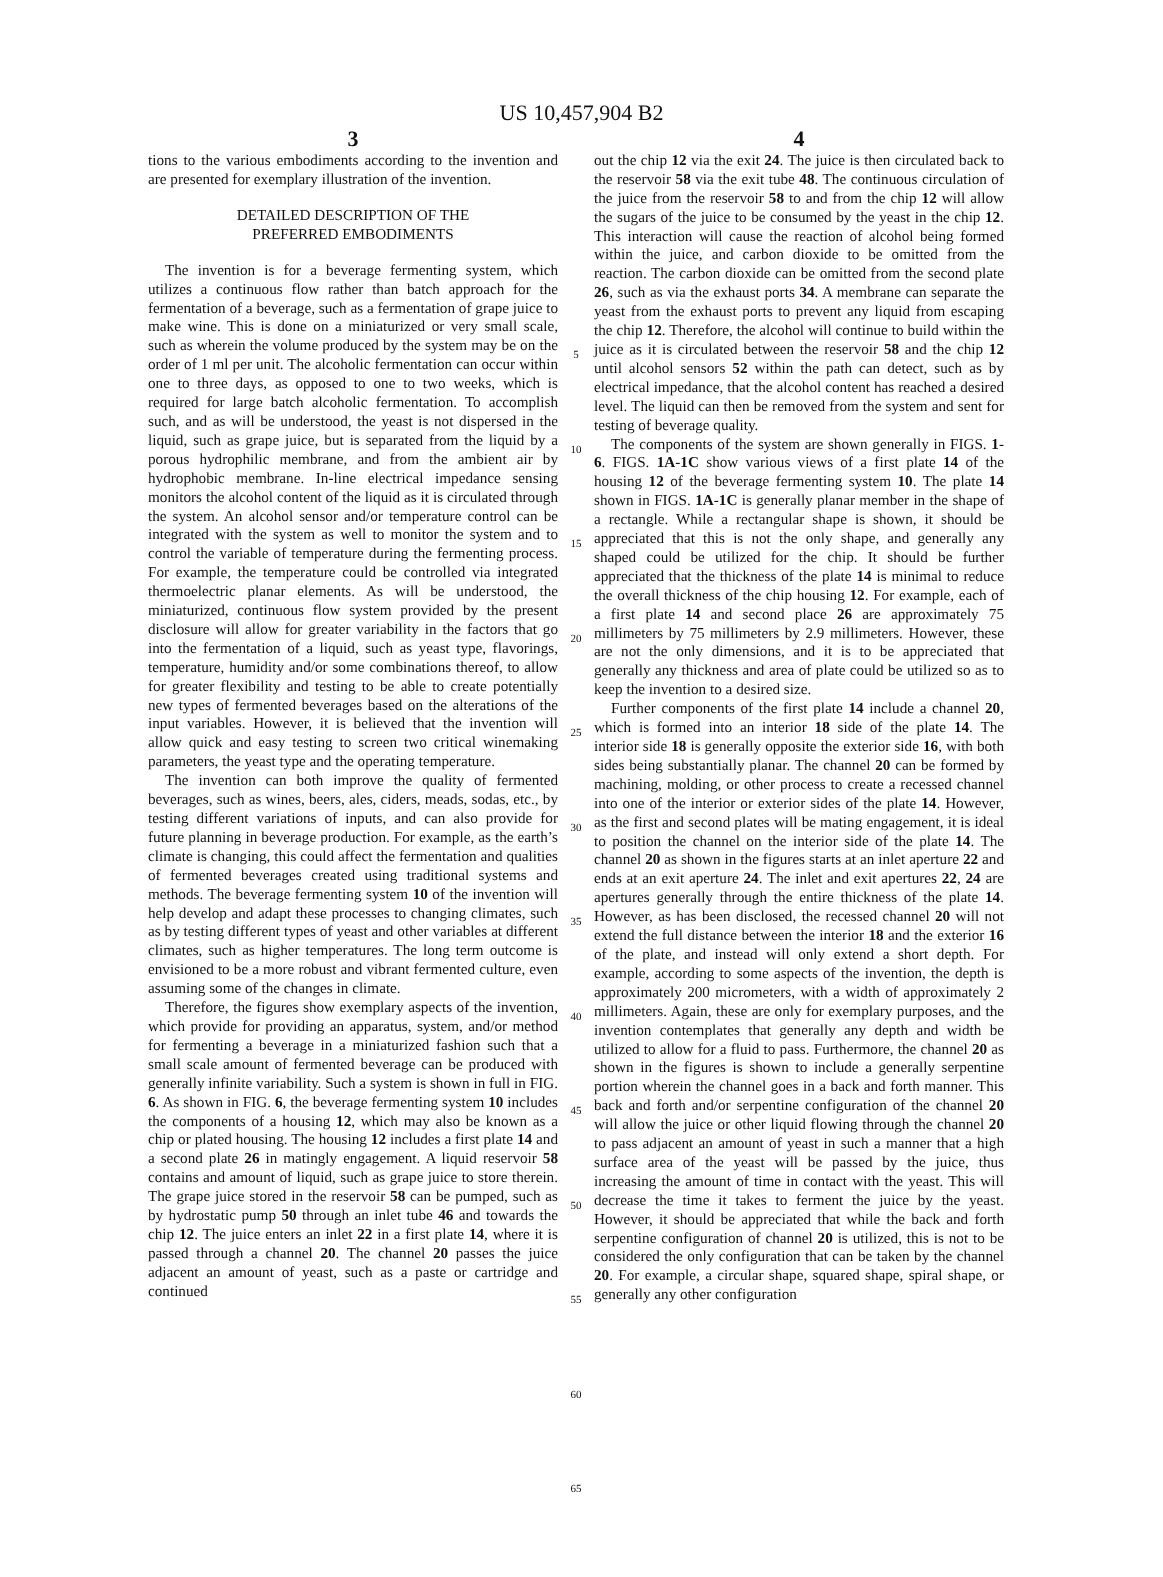US 10,457,904 B2
3
tions to the various embodiments according to the invention and are presented for exemplary illustration of the invention.
DETAILED DESCRIPTION OF THE
PREFERRED EMBODIMENTS
The invention is for a beverage fermenting system, which utilizes a continuous flow rather than batch approach for the fermentation of a beverage, such as a fermentation of grape juice to make wine. This is done on a miniaturized or very small scale, such as wherein the volume produced by the system may be on the order of 1 ml per unit. The alcoholic fermentation can occur within one to three days, as opposed to one to two weeks, which is required for large batch alcoholic fermentation. To accomplish such, and as will be understood, the yeast is not dispersed in the liquid, such as grape juice, but is separated from the liquid by a porous hydrophilic membrane, and from the ambient air by hydrophobic membrane. In-line electrical impedance sensing monitors the alcohol content of the liquid as it is circulated through the system. An alcohol sensor and/or temperature control can be integrated with the system as well to monitor the system and to control the variable of temperature during the fermenting process. For example, the temperature could be controlled via integrated thermoelectric planar elements. As will be understood, the miniaturized, continuous flow system provided by the present disclosure will allow for greater variability in the factors that go into the fermentation of a liquid, such as yeast type, flavorings, temperature, humidity and/or some combinations thereof, to allow for greater flexibility and testing to be able to create potentially new types of fermented beverages based on the alterations of the input variables. However, it is believed that the invention will allow quick and easy testing to screen two critical winemaking parameters, the yeast type and the operating temperature.
The invention can both improve the quality of fermented beverages, such as wines, beers, ales, ciders, meads, sodas, etc., by testing different variations of inputs, and can also provide for future planning in beverage production. For example, as the earth’s climate is changing, this could affect the fermentation and qualities of fermented beverages created using traditional systems and methods. The beverage fermenting system 10 of the invention will help develop and adapt these processes to changing climates, such as by testing different types of yeast and other variables at different climates, such as higher temperatures. The long term outcome is envisioned to be a more robust and vibrant fermented culture, even assuming some of the changes in climate.
Therefore, the figures show exemplary aspects of the invention, which provide for providing an apparatus, system, and/or method for fermenting a beverage in a miniaturized fashion such that a small scale amount of fermented beverage can be produced with generally infinite variability. Such a system is shown in full in FIG. 6. As shown in FIG. 6, the beverage fermenting system 10 includes the components of a housing 12, which may also be known as a chip or plated housing. The housing 12 includes a first plate 14 and a second plate 26 in matingly engagement. A liquid reservoir 58 contains and amount of liquid, such as grape juice to store therein. The grape juice stored in the reservoir 58 can be pumped, such as by hydrostatic pump 50 through an inlet tube 46 and towards the chip 12. The juice enters an inlet 22 in a first plate 14, where it is passed through a channel 20. The channel 20 passes the juice adjacent an amount of yeast, such as a paste or cartridge and continued
5
10
15
20
25
30
35
40
45
50
55
60
65
4
out the chip 12 via the exit 24. The juice is then circulated back to the reservoir 58 via the exit tube 48. The continuous circulation of the juice from the reservoir 58 to and from the chip 12 will allow the sugars of the juice to be consumed by the yeast in the chip 12. This interaction will cause the reaction of alcohol being formed within the juice, and carbon dioxide to be omitted from the reaction. The carbon dioxide can be omitted from the second plate 26, such as via the exhaust ports 34. A membrane can separate the yeast from the exhaust ports to prevent any liquid from escaping the chip 12. Therefore, the alcohol will continue to build within the juice as it is circulated between the reservoir 58 and the chip 12 until alcohol sensors 52 within the path can detect, such as by electrical impedance, that the alcohol content has reached a desired level. The liquid can then be removed from the system and sent for testing of beverage quality.
The components of the system are shown generally in FIGS. 1-6. FIGS. 1A-1C show various views of a first plate 14 of the housing 12 of the beverage fermenting system 10. The plate 14 shown in FIGS. 1A-1C is generally planar member in the shape of a rectangle. While a rectangular shape is shown, it should be appreciated that this is not the only shape, and generally any shaped could be utilized for the chip. It should be further appreciated that the thickness of the plate 14 is minimal to reduce the overall thickness of the chip housing 12. For example, each of a first plate 14 and second place 26 are approximately 75 millimeters by 75 millimeters by 2.9 millimeters. However, these are not the only dimensions, and it is to be appreciated that generally any thickness and area of plate could be utilized so as to keep the invention to a desired size.
Further components of the first plate 14 include a channel 20, which is formed into an interior 18 side of the plate 14. The interior side 18 is generally opposite the exterior side 16, with both sides being substantially planar. The channel 20 can be formed by machining, molding, or other process to create a recessed channel into one of the interior or exterior sides of the plate 14. However, as the first and second plates will be mating engagement, it is ideal to position the channel on the interior side of the plate 14. The channel 20 as shown in the figures starts at an inlet aperture 22 and ends at an exit aperture 24. The inlet and exit apertures 22, 24 are apertures generally through the entire thickness of the plate 14. However, as has been disclosed, the recessed channel 20 will not extend the full distance between the interior 18 and the exterior 16 of the plate, and instead will only extend a short depth. For example, according to some aspects of the invention, the depth is approximately 200 micrometers, with a width of approximately 2 millimeters. Again, these are only for exemplary purposes, and the invention contemplates that generally any depth and width be utilized to allow for a fluid to pass. Furthermore, the channel 20 as shown in the figures is shown to include a generally serpentine portion wherein the channel goes in a back and forth manner. This back and forth and/or serpentine configuration of the channel 20 will allow the juice or other liquid flowing through the channel 20 to pass adjacent an amount of yeast in such a manner that a high surface area of the yeast will be passed by the juice, thus increasing the amount of time in contact with the yeast. This will decrease the time it takes to ferment the juice by the yeast. However, it should be appreciated that while the back and forth serpentine configuration of channel 20 is utilized, this is not to be considered the only configuration that can be taken by the channel 20. For example, a circular shape, squared shape, spiral shape, or generally any other configuration